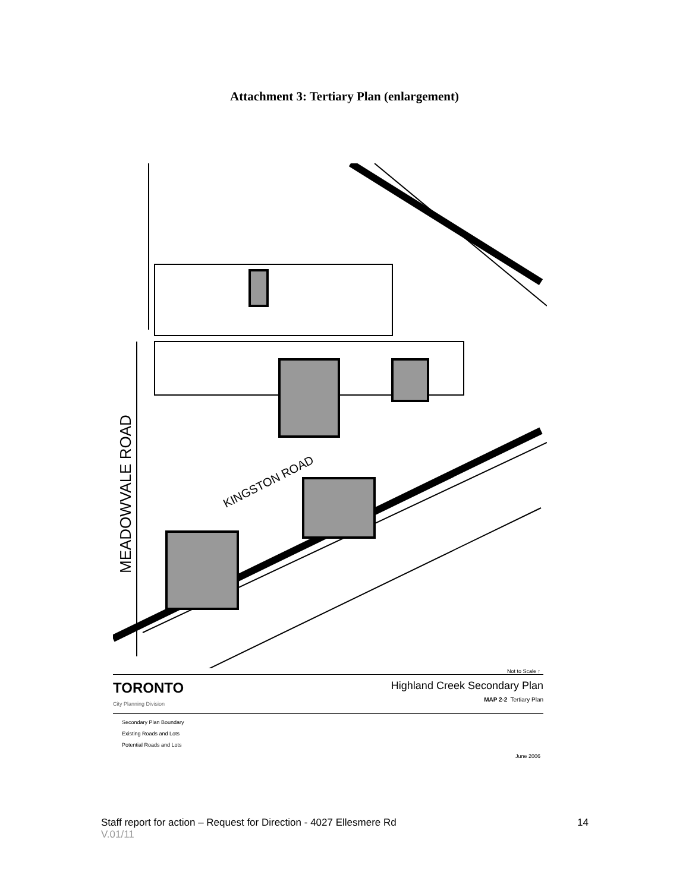Attachment 3: Tertiary Plan (enlargement)
MEADOWVALE ROAD
KINGSTON ROAD
Not to Scale ↑
TORONTO
City Planning Division
Highland Creek Secondary Plan
MAP 2-2 Tertiary Plan
Secondary Plan Boundary
Existing Roads and Lots
Potential Roads and Lots
June 2006
14 Staff report for action – Request for Direction - 4027 Ellesmere Rd
V.01/11